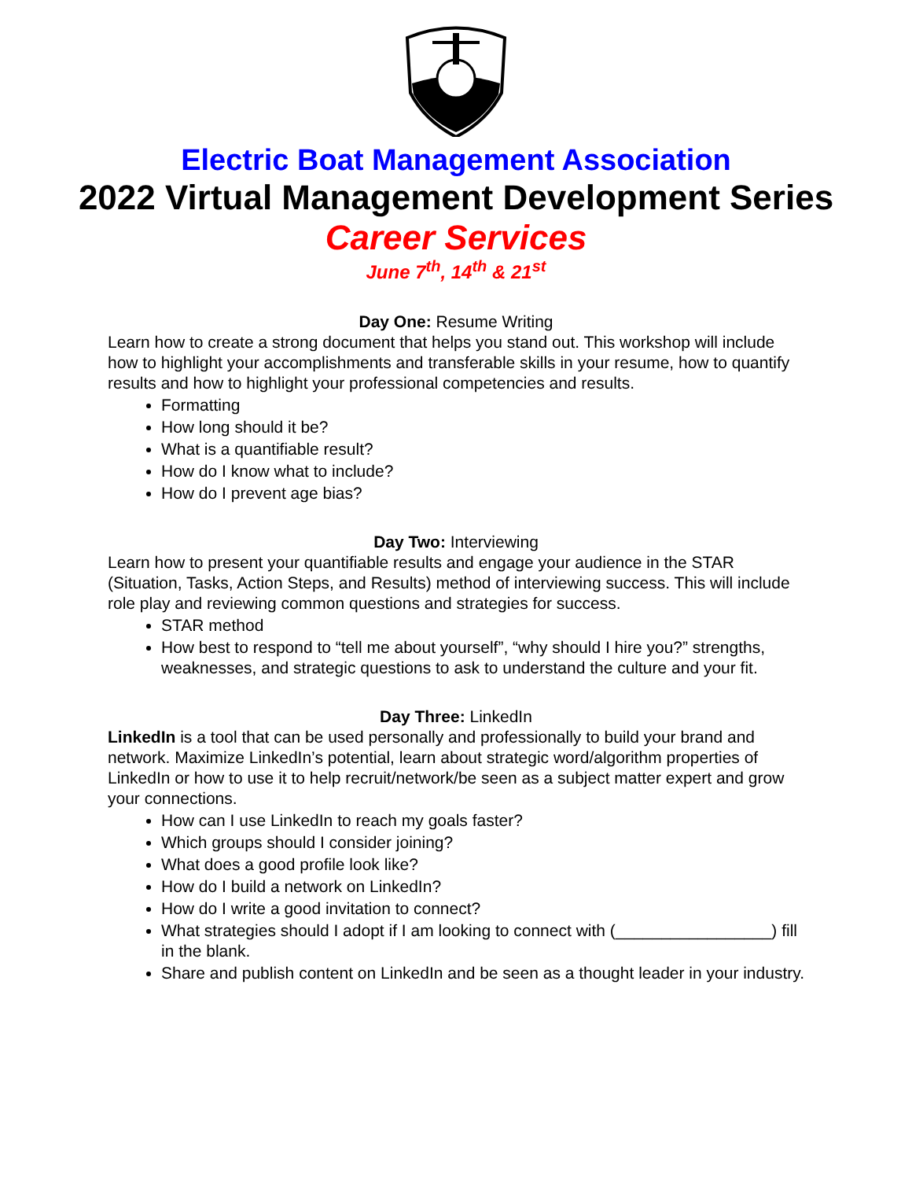Electric Boat Management Association
2022 Virtual Management Development Series
Career Services
June 7<sup>th</sup>, 14<sup>th</sup> & 21<sup>st</sup>
Day One: Resume Writing
Learn how to create a strong document that helps you stand out. This workshop will include how to highlight your accomplishments and transferable skills in your resume, how to quantify results and how to highlight your professional competencies and results.
Formatting
How long should it be?
What is a quantifiable result?
How do I know what to include?
How do I prevent age bias?
Day Two: Interviewing
Learn how to present your quantifiable results and engage your audience in the STAR (Situation, Tasks, Action Steps, and Results) method of interviewing success. This will include role play and reviewing common questions and strategies for success.
STAR method
How best to respond to “tell me about yourself”, “why should I hire you?” strengths, weaknesses, and strategic questions to ask to understand the culture and your fit.
Day Three: LinkedIn
LinkedIn is a tool that can be used personally and professionally to build your brand and network. Maximize LinkedIn’s potential, learn about strategic word/algorithm properties of LinkedIn or how to use it to help recruit/network/be seen as a subject matter expert and grow your connections.
How can I use LinkedIn to reach my goals faster?
Which groups should I consider joining?
What does a good profile look like?
How do I build a network on LinkedIn?
How do I write a good invitation to connect?
What strategies should I adopt if I am looking to connect with (_________________) fill in the blank.
Share and publish content on LinkedIn and be seen as a thought leader in your industry.